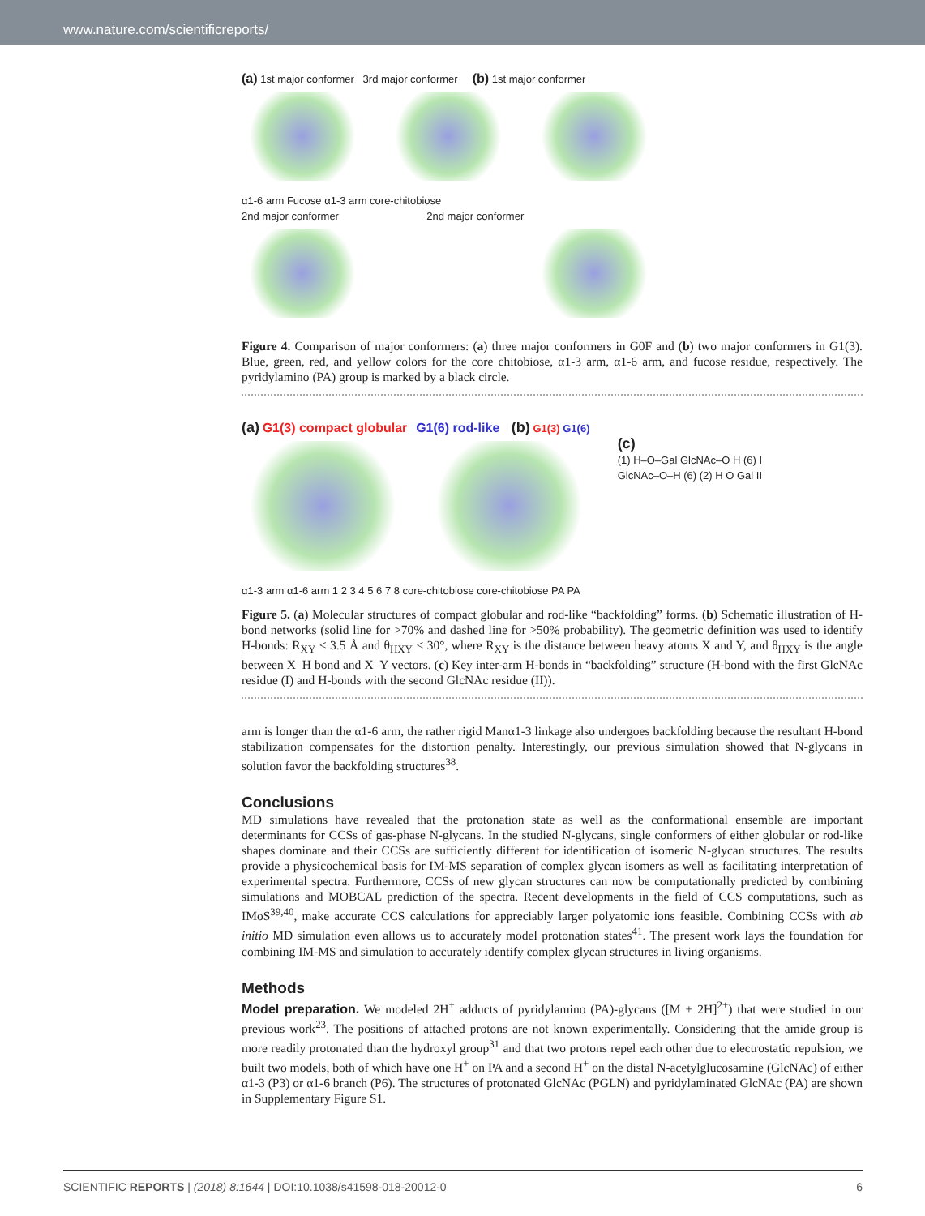www.nature.com/scientificreports/
(a) 1st major conformer 3rd major conformer (b) 1st major conformer
α1-6 arm Fucose α1-3 arm core-chitobiose
2nd major conformer 2nd major conformer
Figure 4. Comparison of major conformers: (a) three major conformers in G0F and (b) two major conformers in G1(3). Blue, green, red, and yellow colors for the core chitobiose, α1-3 arm, α1-6 arm, and fucose residue, respectively. The pyridylamino (PA) group is marked by a black circle.
(a) G1(3) compact globular G1(6) rod-like (b) G1(3) G1(6)
(c)
(1) H–O–Gal GlcNAc–O H (6) I
GlcNAc–O–H (6) (2) H O Gal II
α1-3 arm α1-6 arm 1 2 3 4 5 6 7 8 core-chitobiose core-chitobiose PA PA
Figure 5. (a) Molecular structures of compact globular and rod-like “backfolding” forms. (b) Schematic illustration of H-bond networks (solid line for >70% and dashed line for >50% probability). The geometric definition was used to identify H-bonds: R<sub>XY</sub> < 3.5 Å and θ<sub>HXY</sub> < 30°, where R<sub>XY</sub> is the distance between heavy atoms X and Y, and θ<sub>HXY</sub> is the angle between X–H bond and X–Y vectors. (c) Key inter-arm H-bonds in “backfolding” structure (H-bond with the first GlcNAc residue (I) and H-bonds with the second GlcNAc residue (II)).
arm is longer than the α1-6 arm, the rather rigid Manα1-3 linkage also undergoes backfolding because the resultant H-bond stabilization compensates for the distortion penalty. Interestingly, our previous simulation showed that N-glycans in solution favor the backfolding structures<sup>38</sup>.
Conclusions
MD simulations have revealed that the protonation state as well as the conformational ensemble are important determinants for CCSs of gas-phase N-glycans. In the studied N-glycans, single conformers of either globular or rod-like shapes dominate and their CCSs are sufficiently different for identification of isomeric N-glycan structures. The results provide a physicochemical basis for IM-MS separation of complex glycan isomers as well as facilitating interpretation of experimental spectra. Furthermore, CCSs of new glycan structures can now be computationally predicted by combining simulations and MOBCAL prediction of the spectra. Recent developments in the field of CCS computations, such as IMoS<sup>39,40</sup>, make accurate CCS calculations for appreciably larger polyatomic ions feasible. Combining CCSs with ab initio MD simulation even allows us to accurately model protonation states<sup>41</sup>. The present work lays the foundation for combining IM-MS and simulation to accurately identify complex glycan structures in living organisms.
Methods
Model preparation. We modeled 2H<sup>+</sup> adducts of pyridylamino (PA)-glycans ([M + 2H]<sup>2+</sup>) that were studied in our previous work<sup>23</sup>. The positions of attached protons are not known experimentally. Considering that the amide group is more readily protonated than the hydroxyl group<sup>31</sup> and that two protons repel each other due to electrostatic repulsion, we built two models, both of which have one H<sup>+</sup> on PA and a second H<sup>+</sup> on the distal N-acetylglucosamine (GlcNAc) of either α1-3 (P3) or α1-6 branch (P6). The structures of protonated GlcNAc (PGLN) and pyridylaminated GlcNAc (PA) are shown in Supplementary Figure S1.
SCIENTIFIC REPORTS | (2018) 8:1644 | DOI:10.1038/s41598-018-20012-0 6